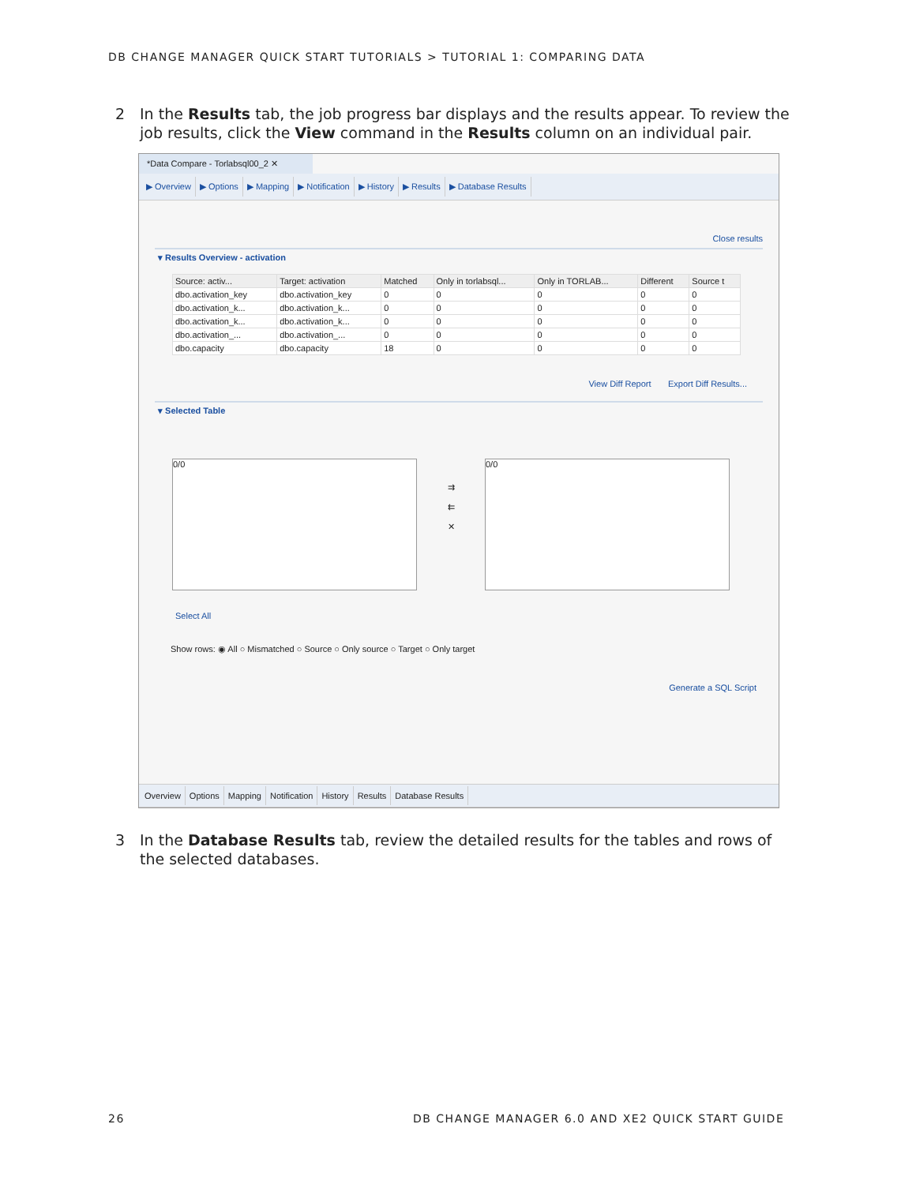DB CHANGE MANAGER QUICK START TUTORIALS > TUTORIAL 1: COMPARING DATA
2
In the Results tab, the job progress bar displays and the results appear. To review the job results, click the View command in the Results column on an individual pair.
*Data Compare - Torlabsql00_2 ✕
▶ Overview ▶ Options ▶ Mapping ▶ Notification ▶ History ▶ Results ▶ Database Results
Close results
▾ Results Overview - activation
| Source: activ... | Target: activation | Matched | Only in torlabsql... | Only in TORLAB... | Different | Source t |
| --- | --- | --- | --- | --- | --- | --- |
| dbo.activation_key | dbo.activation_key | 0 | 0 | 0 | 0 | 0 |
| dbo.activation_k... | dbo.activation_k... | 0 | 0 | 0 | 0 | 0 |
| dbo.activation_k... | dbo.activation_k... | 0 | 0 | 0 | 0 | 0 |
| dbo.activation_... | dbo.activation_... | 0 | 0 | 0 | 0 | 0 |
| dbo.capacity | dbo.capacity | 18 | 0 | 0 | 0 | 0 |
View Diff Report Export Diff Results...
▾ Selected Table
0/0
⇉
⇇
✕
0/0
Select All
Show rows: ◉ All ○ Mismatched ○ Source ○ Only source ○ Target ○ Only target
Generate a SQL Script
Overview Options Mapping Notification History Results Database Results
3
In the Database Results tab, review the detailed results for the tables and rows of the selected databases.
26
DB CHANGE MANAGER 6.0 AND XE2 QUICK START GUIDE